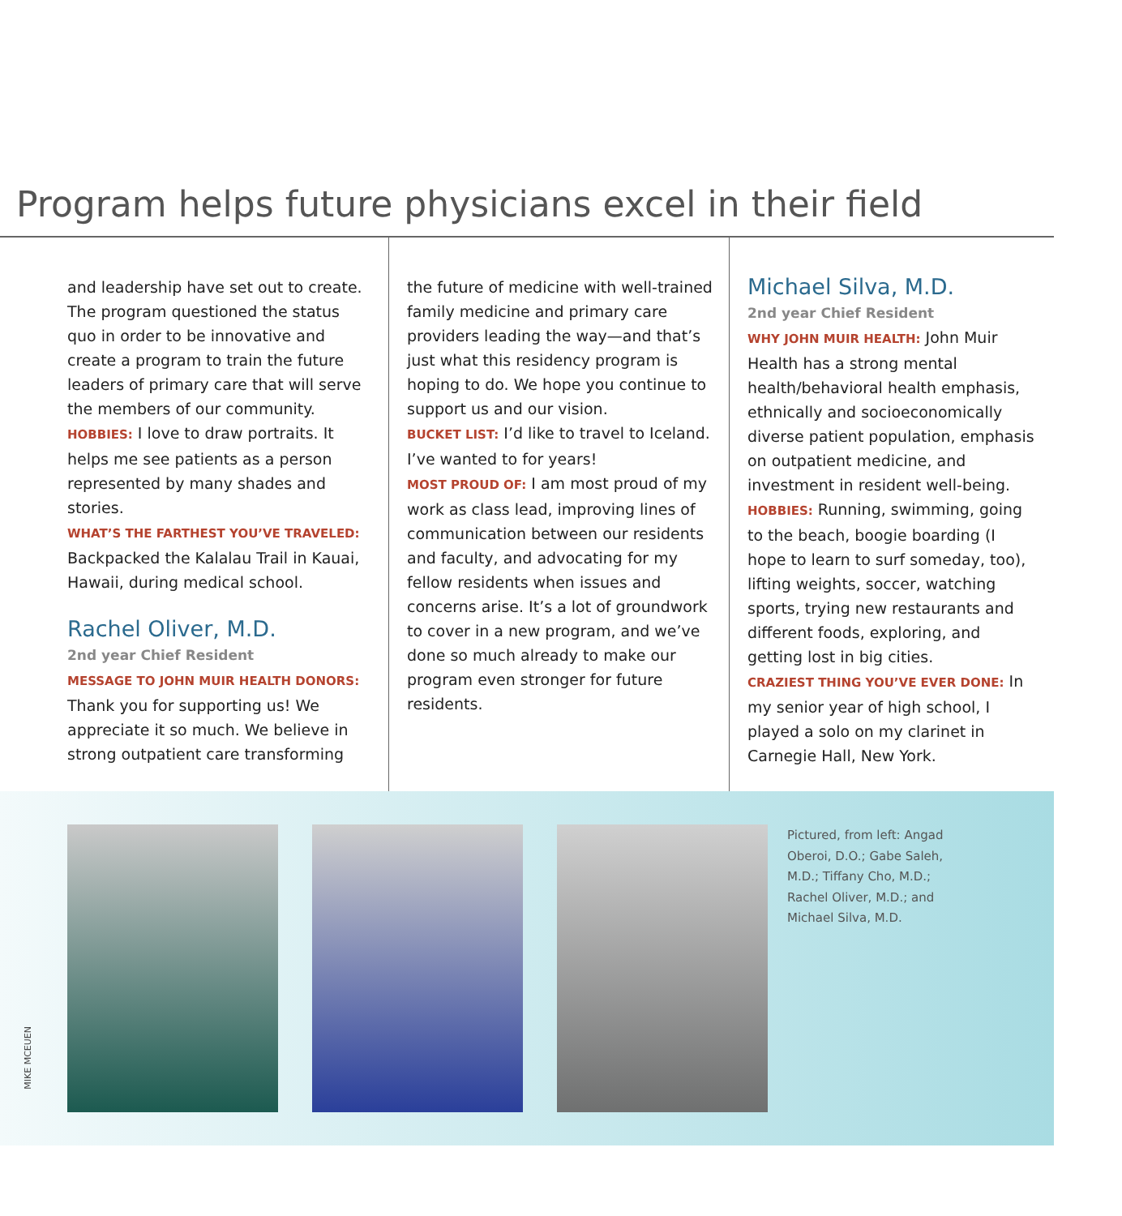Program helps future physicians excel in their field
and leadership have set out to create. The program questioned the status quo in order to be innovative and create a program to train the future leaders of primary care that will serve the members of our community.
HOBBIES: I love to draw portraits. It helps me see patients as a person represented by many shades and stories.
WHAT’S THE FARTHEST YOU’VE TRAVELED:
Backpacked the Kalalau Trail in Kauai, Hawaii, during medical school.
Rachel Oliver, M.D.
2nd year Chief Resident
MESSAGE TO JOHN MUIR HEALTH DONORS:
Thank you for supporting us! We appreciate it so much. We believe in strong outpatient care transforming
the future of medicine with well-trained family medicine and primary care providers leading the way—and that’s just what this residency program is hoping to do. We hope you continue to support us and our vision.
BUCKET LIST: I’d like to travel to Iceland. I’ve wanted to for years!
MOST PROUD OF: I am most proud of my work as class lead, improving lines of communication between our residents and faculty, and advocating for my fellow residents when issues and concerns arise. It’s a lot of groundwork to cover in a new program, and we’ve done so much already to make our program even stronger for future residents.
Michael Silva, M.D.
2nd year Chief Resident
WHY JOHN MUIR HEALTH: John Muir Health has a strong mental health/behavioral health emphasis, ethnically and socioeconomically diverse patient population, emphasis on outpatient medicine, and investment in resident well-being.
HOBBIES: Running, swimming, going to the beach, boogie boarding (I hope to learn to surf someday, too), lifting weights, soccer, watching sports, trying new restaurants and different foods, exploring, and getting lost in big cities.
CRAZIEST THING YOU’VE EVER DONE: In my senior year of high school, I played a solo on my clarinet in Carnegie Hall, New York.
MIKE MCEUEN
Pictured, from left: Angad Oberoi, D.O.; Gabe Saleh, M.D.; Tiffany Cho, M.D.; Rachel Oliver, M.D.; and Michael Silva, M.D.